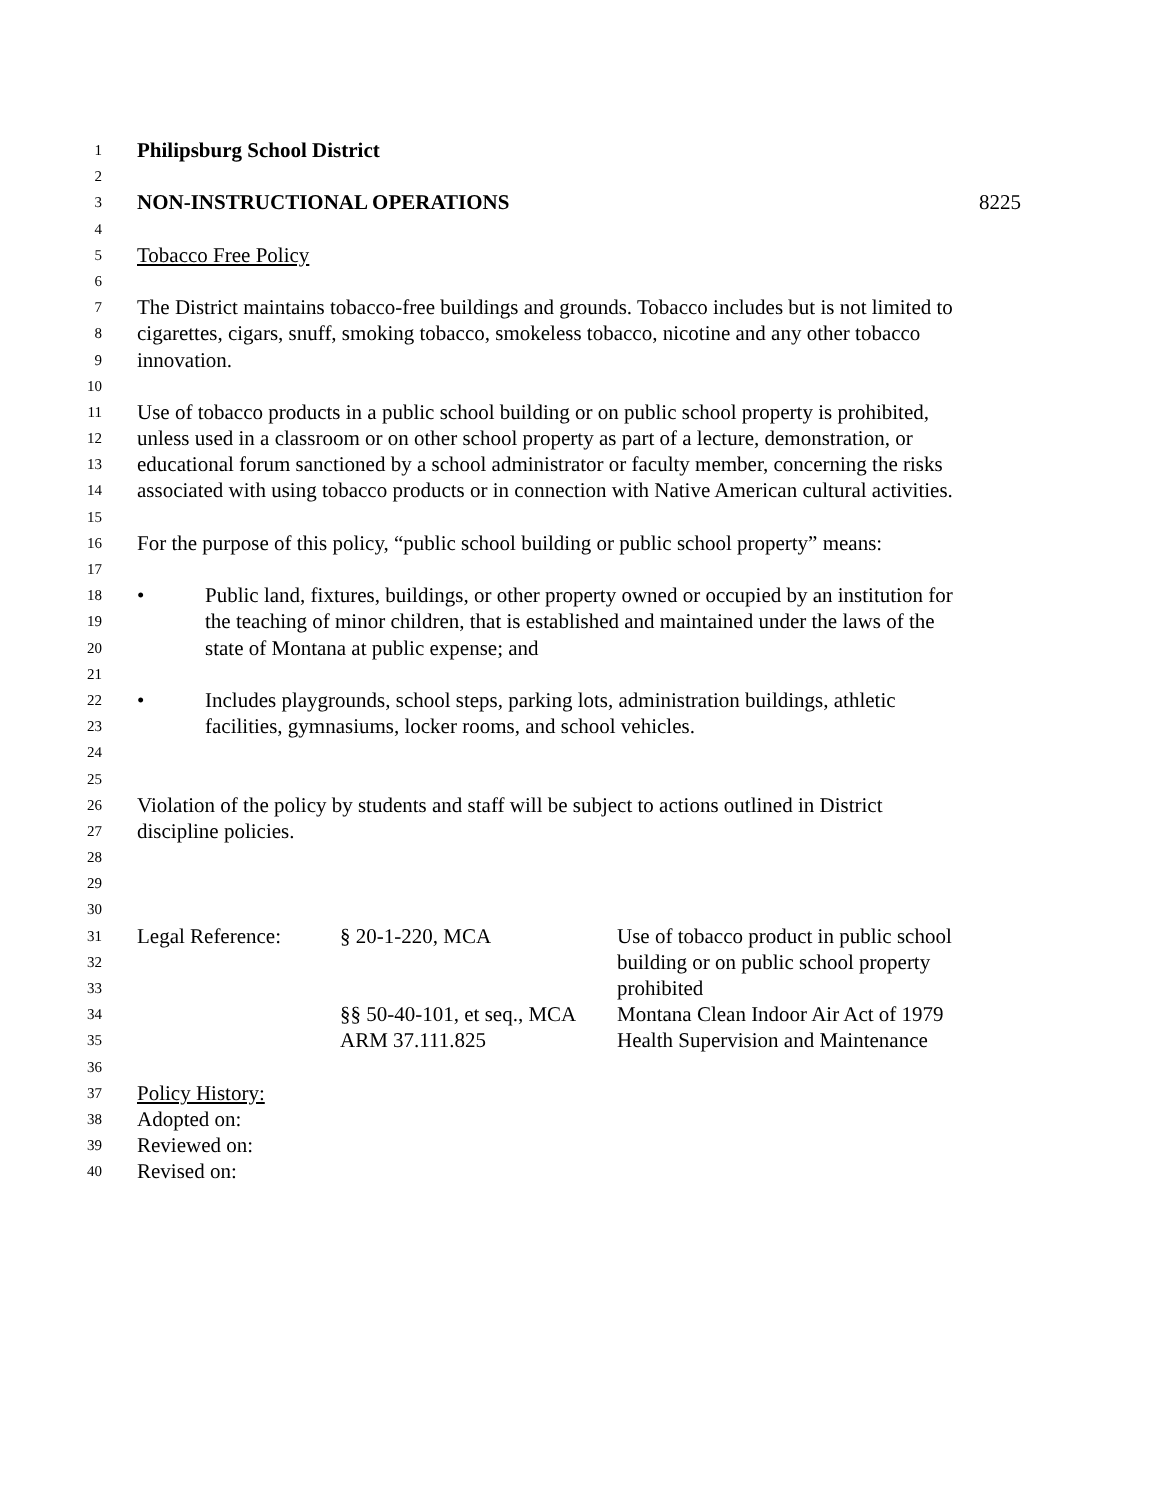1 Philipsburg School District
2
3 NON-INSTRUCTIONAL OPERATIONS 8225
4
5 Tobacco Free Policy
6
7 The District maintains tobacco-free buildings and grounds. Tobacco includes but is not limited to
8 cigarettes, cigars, snuff, smoking tobacco, smokeless tobacco, nicotine and any other tobacco
9 innovation.
10
11 Use of tobacco products in a public school building or on public school property is prohibited,
12 unless used in a classroom or on other school property as part of a lecture, demonstration, or
13 educational forum sanctioned by a school administrator or faculty member, concerning the risks
14 associated with using tobacco products or in connection with Native American cultural activities.
15
16 For the purpose of this policy, “public school building or public school property” means:
17
18 • Public land, fixtures, buildings, or other property owned or occupied by an institution for
19 the teaching of minor children, that is established and maintained under the laws of the
20 state of Montana at public expense; and
21
22 • Includes playgrounds, school steps, parking lots, administration buildings, athletic
23 facilities, gymnasiums, locker rooms, and school vehicles.
24
25
26 Violation of the policy by students and staff will be subject to actions outlined in District
27 discipline policies.
28
29
30
31 Legal Reference: § 20-1-220, MCA Use of tobacco product in public school
32 building or on public school property
33 prohibited
34 §§ 50-40-101, et seq., MCA Montana Clean Indoor Air Act of 1979
35 ARM 37.111.825 Health Supervision and Maintenance
36
37 Policy History:
38 Adopted on:
39 Reviewed on:
40 Revised on: